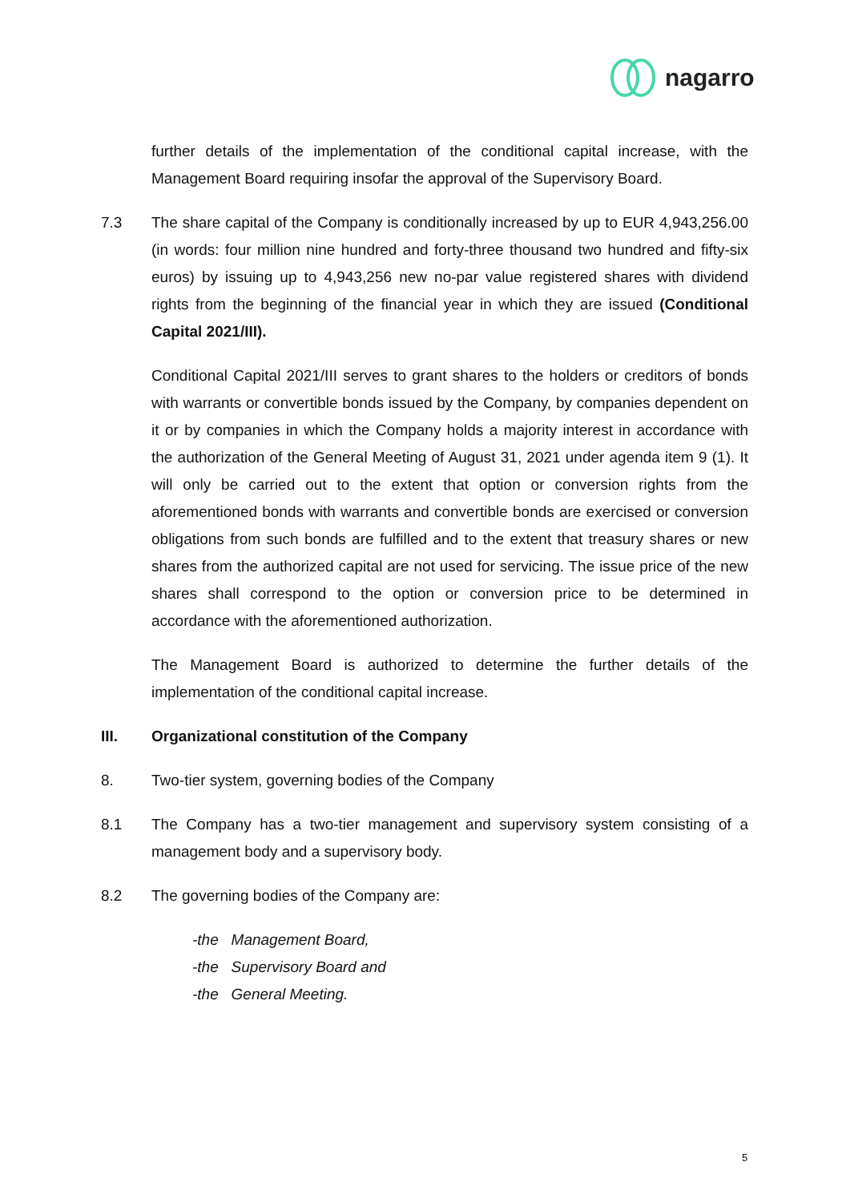nagarro
further details of the implementation of the conditional capital increase, with the Management Board requiring insofar the approval of the Supervisory Board.
7.3 The share capital of the Company is conditionally increased by up to EUR 4,943,256.00 (in words: four million nine hundred and forty-three thousand two hundred and fifty-six euros) by issuing up to 4,943,256 new no-par value registered shares with dividend rights from the beginning of the financial year in which they are issued (Conditional Capital 2021/III).
Conditional Capital 2021/III serves to grant shares to the holders or creditors of bonds with warrants or convertible bonds issued by the Company, by companies dependent on it or by companies in which the Company holds a majority interest in accordance with the authorization of the General Meeting of August 31, 2021 under agenda item 9 (1). It will only be carried out to the extent that option or conversion rights from the aforementioned bonds with warrants and convertible bonds are exercised or conversion obligations from such bonds are fulfilled and to the extent that treasury shares or new shares from the authorized capital are not used for servicing. The issue price of the new shares shall correspond to the option or conversion price to be determined in accordance with the aforementioned authorization.
The Management Board is authorized to determine the further details of the implementation of the conditional capital increase.
III. Organizational constitution of the Company
8. Two-tier system, governing bodies of the Company
8.1 The Company has a two-tier management and supervisory system consisting of a management body and a supervisory body.
8.2 The governing bodies of the Company are:
-the Management Board,
-the Supervisory Board and
-the General Meeting.
5